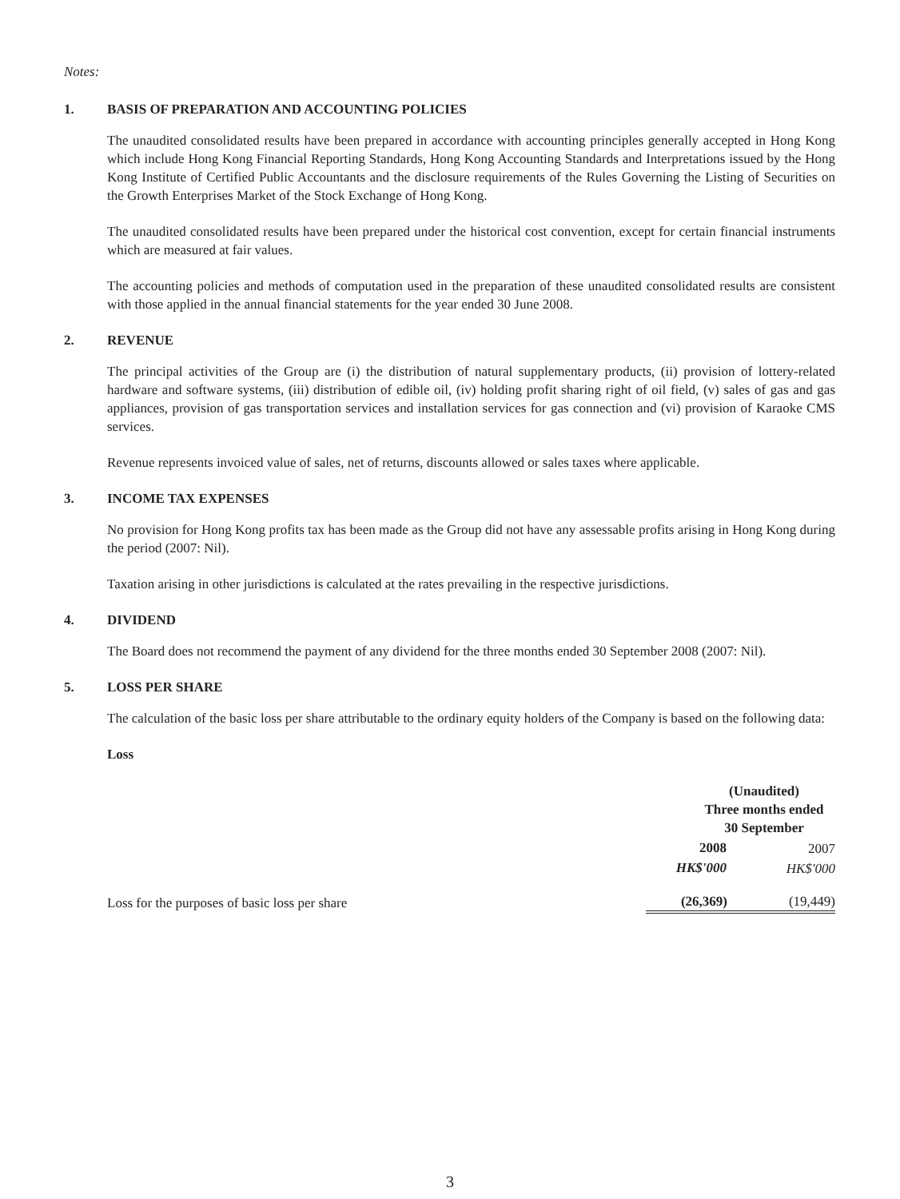Notes:
1. BASIS OF PREPARATION AND ACCOUNTING POLICIES
The unaudited consolidated results have been prepared in accordance with accounting principles generally accepted in Hong Kong which include Hong Kong Financial Reporting Standards, Hong Kong Accounting Standards and Interpretations issued by the Hong Kong Institute of Certified Public Accountants and the disclosure requirements of the Rules Governing the Listing of Securities on the Growth Enterprises Market of the Stock Exchange of Hong Kong.
The unaudited consolidated results have been prepared under the historical cost convention, except for certain financial instruments which are measured at fair values.
The accounting policies and methods of computation used in the preparation of these unaudited consolidated results are consistent with those applied in the annual financial statements for the year ended 30 June 2008.
2. REVENUE
The principal activities of the Group are (i) the distribution of natural supplementary products, (ii) provision of lottery-related hardware and software systems, (iii) distribution of edible oil, (iv) holding profit sharing right of oil field, (v) sales of gas and gas appliances, provision of gas transportation services and installation services for gas connection and (vi) provision of Karaoke CMS services.
Revenue represents invoiced value of sales, net of returns, discounts allowed or sales taxes where applicable.
3. INCOME TAX EXPENSES
No provision for Hong Kong profits tax has been made as the Group did not have any assessable profits arising in Hong Kong during the period (2007: Nil).
Taxation arising in other jurisdictions is calculated at the rates prevailing in the respective jurisdictions.
4. DIVIDEND
The Board does not recommend the payment of any dividend for the three months ended 30 September 2008 (2007: Nil).
5. LOSS PER SHARE
The calculation of the basic loss per share attributable to the ordinary equity holders of the Company is based on the following data:
Loss
| | (Unaudited) Three months ended 30 September | |
| | 2008 | 2007 |
| | HK$'000 | HK$'000 |
| Loss for the purposes of basic loss per share | (26,369) | (19,449) |
3